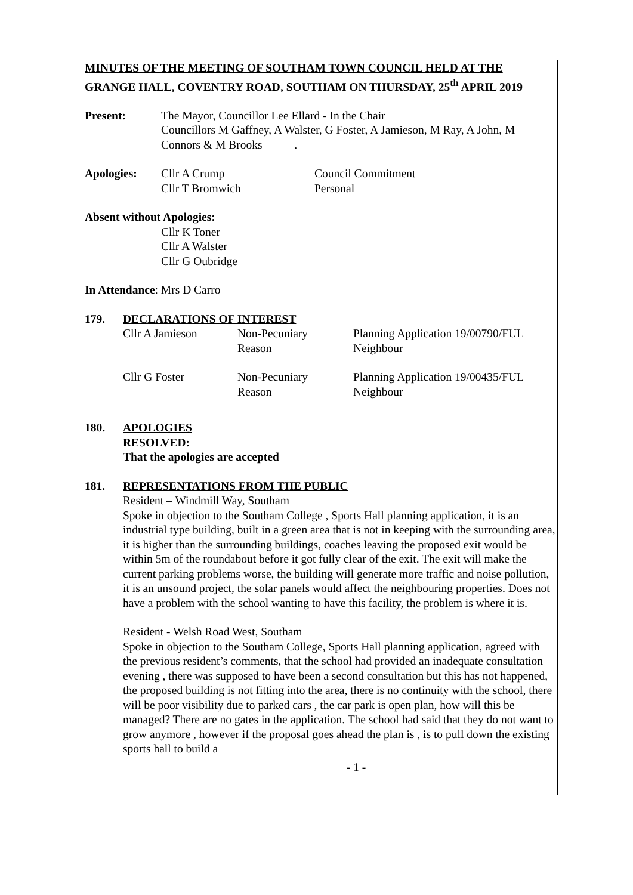MINUTES OF THE MEETING OF SOUTHAM TOWN COUNCIL HELD AT THE GRANGE HALL, COVENTRY ROAD, SOUTHAM ON THURSDAY, 25<sup>th</sup> APRIL 2019
Present: The Mayor, Councillor Lee Ellard - In the Chair
Councillors M Gaffney, A Walster, G Foster, A Jamieson, M Ray, A John, M Connors & M Brooks .
Apologies: Cllr A Crump
Cllr T Bromwich
Council Commitment
Personal
Absent without Apologies:
Cllr K Toner
Cllr A Walster
Cllr G Oubridge
In Attendance: Mrs D Carro
179. DECLARATIONS OF INTEREST
Cllr A Jamieson Non-Pecuniary
Reason
Planning Application 19/00790/FUL
Neighbour
Cllr G Foster Non-Pecuniary
Reason
Planning Application 19/00435/FUL
Neighbour
180. APOLOGIES
RESOLVED:
That the apologies are accepted
181. REPRESENTATIONS FROM THE PUBLIC
Resident – Windmill Way, Southam
Spoke in objection to the Southam College , Sports Hall planning application, it is an industrial type building, built in a green area that is not in keeping with the surrounding area, it is higher than the surrounding buildings, coaches leaving the proposed exit would be within 5m of the roundabout before it got fully clear of the exit. The exit will make the current parking problems worse, the building will generate more traffic and noise pollution, it is an unsound project, the solar panels would affect the neighbouring properties. Does not have a problem with the school wanting to have this facility, the problem is where it is.
Resident - Welsh Road West, Southam
Spoke in objection to the Southam College, Sports Hall planning application, agreed with the previous resident’s comments, that the school had provided an inadequate consultation evening , there was supposed to have been a second consultation but this has not happened, the proposed building is not fitting into the area, there is no continuity with the school, there will be poor visibility due to parked cars , the car park is open plan, how will this be managed? There are no gates in the application. The school had said that they do not want to grow anymore , however if the proposal goes ahead the plan is , is to pull down the existing sports hall to build a
- 1 -